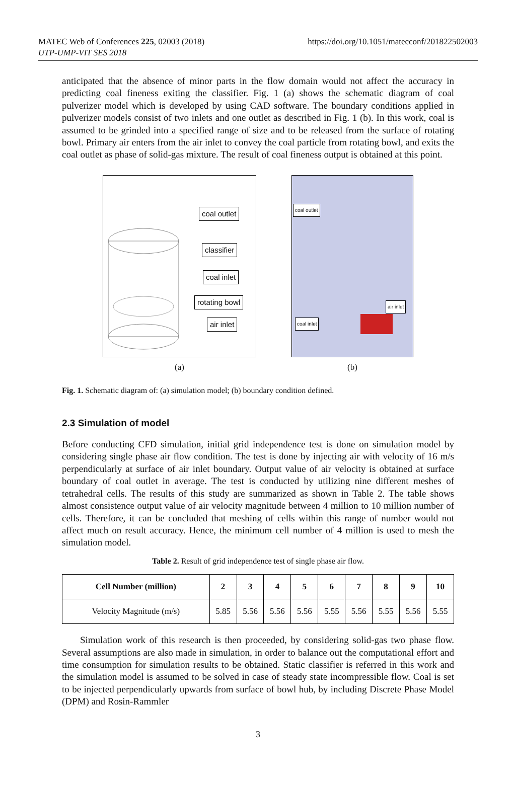MATEC Web of Conferences 225, 02003 (2018)
UTP-UMP-VIT SES 2018
https://doi.org/10.1051/matecconf/201822502003
anticipated that the absence of minor parts in the flow domain would not affect the accuracy in predicting coal fineness exiting the classifier. Fig. 1 (a) shows the schematic diagram of coal pulverizer model which is developed by using CAD software. The boundary conditions applied in pulverizer models consist of two inlets and one outlet as described in Fig. 1 (b). In this work, coal is assumed to be grinded into a specified range of size and to be released from the surface of rotating bowl. Primary air enters from the air inlet to convey the coal particle from rotating bowl, and exits the coal outlet as phase of solid-gas mixture. The result of coal fineness output is obtained at this point.
coal outlet
classifier
coal inlet
rotating bowl
air inlet
(a)
coal outlet
air inlet
coal inlet
(b)
Fig. 1. Schematic diagram of: (a) simulation model; (b) boundary condition defined.
2.3 Simulation of model
Before conducting CFD simulation, initial grid independence test is done on simulation model by considering single phase air flow condition. The test is done by injecting air with velocity of 16 m/s perpendicularly at surface of air inlet boundary. Output value of air velocity is obtained at surface boundary of coal outlet in average. The test is conducted by utilizing nine different meshes of tetrahedral cells. The results of this study are summarized as shown in Table 2. The table shows almost consistence output value of air velocity magnitude between 4 million to 10 million number of cells. Therefore, it can be concluded that meshing of cells within this range of number would not affect much on result accuracy. Hence, the minimum cell number of 4 million is used to mesh the simulation model.
Table 2. Result of grid independence test of single phase air flow.
| Cell Number (million) | 2 | 3 | 4 | 5 | 6 | 7 | 8 | 9 | 10 |
| --- | --- | --- | --- | --- | --- | --- | --- | --- | --- |
| Velocity Magnitude (m/s) | 5.85 | 5.56 | 5.56 | 5.56 | 5.55 | 5.56 | 5.55 | 5.56 | 5.55 |
Simulation work of this research is then proceeded, by considering solid-gas two phase flow. Several assumptions are also made in simulation, in order to balance out the computational effort and time consumption for simulation results to be obtained. Static classifier is referred in this work and the simulation model is assumed to be solved in case of steady state incompressible flow. Coal is set to be injected perpendicularly upwards from surface of bowl hub, by including Discrete Phase Model (DPM) and Rosin-Rammler
3